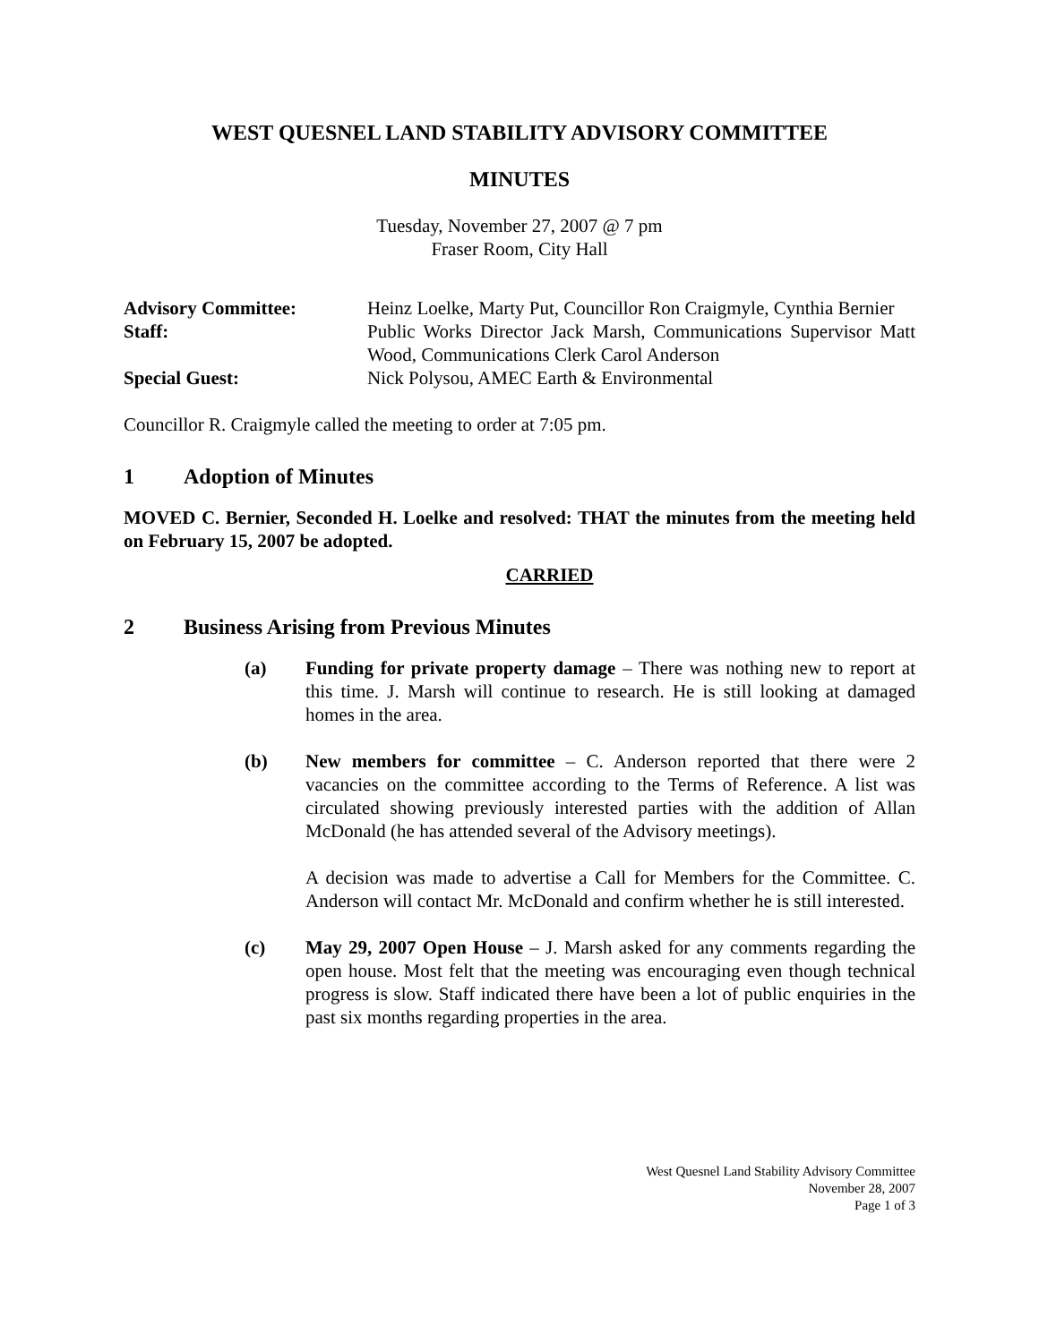WEST QUESNEL LAND STABILITY ADVISORY COMMITTEE
MINUTES
Tuesday, November 27, 2007 @ 7 pm
Fraser Room, City Hall
| Advisory Committee: | Heinz Loelke, Marty Put, Councillor Ron Craigmyle, Cynthia Bernier |
| Staff: | Public Works Director Jack Marsh, Communications Supervisor Matt Wood, Communications Clerk Carol Anderson |
| Special Guest: | Nick Polysou, AMEC Earth & Environmental |
Councillor R. Craigmyle called the meeting to order at 7:05 pm.
1 Adoption of Minutes
MOVED C. Bernier, Seconded H. Loelke and resolved: THAT the minutes from the meeting held on February 15, 2007 be adopted.
CARRIED
2 Business Arising from Previous Minutes
(a) Funding for private property damage – There was nothing new to report at this time. J. Marsh will continue to research. He is still looking at damaged homes in the area.
(b) New members for committee – C. Anderson reported that there were 2 vacancies on the committee according to the Terms of Reference. A list was circulated showing previously interested parties with the addition of Allan McDonald (he has attended several of the Advisory meetings).
A decision was made to advertise a Call for Members for the Committee. C. Anderson will contact Mr. McDonald and confirm whether he is still interested.
(c) May 29, 2007 Open House – J. Marsh asked for any comments regarding the open house. Most felt that the meeting was encouraging even though technical progress is slow. Staff indicated there have been a lot of public enquiries in the past six months regarding properties in the area.
West Quesnel Land Stability Advisory Committee
November 28, 2007
Page 1 of 3